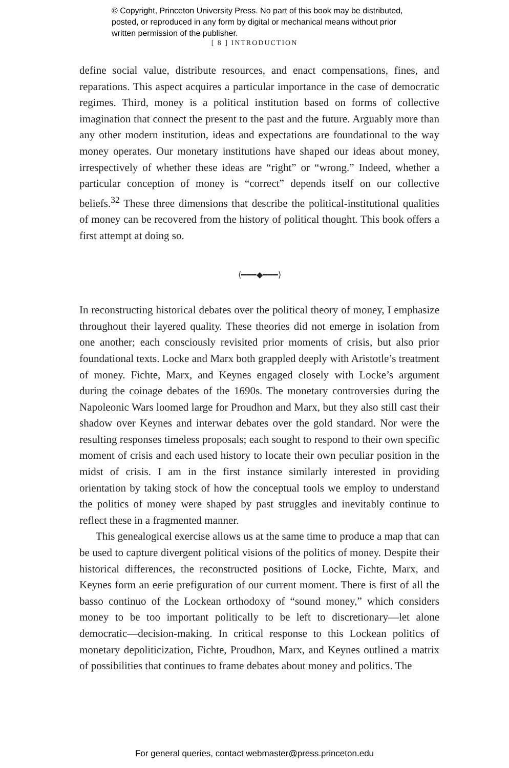© Copyright, Princeton University Press. No part of this book may be distributed, posted, or reproduced in any form by digital or mechanical means without prior written permission of the publisher.
[ 8 ] INTRODUCTION
define social value, distribute resources, and enact compensations, fines, and reparations. This aspect acquires a particular importance in the case of democratic regimes. Third, money is a political institution based on forms of collective imagination that connect the present to the past and the future. Arguably more than any other modern institution, ideas and expectations are foundational to the way money operates. Our monetary institutions have shaped our ideas about money, irrespectively of whether these ideas are “right” or “wrong.” Indeed, whether a particular conception of money is “correct” depends itself on our collective beliefs.<sup>32</sup> These three dimensions that describe the political-institutional qualities of money can be recovered from the history of political thought. This book offers a first attempt at doing so.
⟨━━━◆━━━⟩
In reconstructing historical debates over the political theory of money, I emphasize throughout their layered quality. These theories did not emerge in isolation from one another; each consciously revisited prior moments of crisis, but also prior foundational texts. Locke and Marx both grappled deeply with Aristotle’s treatment of money. Fichte, Marx, and Keynes engaged closely with Locke’s argument during the coinage debates of the 1690s. The monetary controversies during the Napoleonic Wars loomed large for Proudhon and Marx, but they also still cast their shadow over Keynes and interwar debates over the gold standard. Nor were the resulting responses timeless proposals; each sought to respond to their own specific moment of crisis and each used history to locate their own peculiar position in the midst of crisis. I am in the first instance similarly interested in providing orientation by taking stock of how the conceptual tools we employ to understand the politics of money were shaped by past struggles and inevitably continue to reflect these in a fragmented manner.
This genealogical exercise allows us at the same time to produce a map that can be used to capture divergent political visions of the politics of money. Despite their historical differences, the reconstructed positions of Locke, Fichte, Marx, and Keynes form an eerie prefiguration of our current moment. There is first of all the basso continuo of the Lockean orthodoxy of “sound money,” which considers money to be too important politically to be left to discretionary—let alone democratic—decision-making. In critical response to this Lockean politics of monetary depoliticization, Fichte, Proudhon, Marx, and Keynes outlined a matrix of possibilities that continues to frame debates about money and politics. The
For general queries, contact webmaster@press.princeton.edu